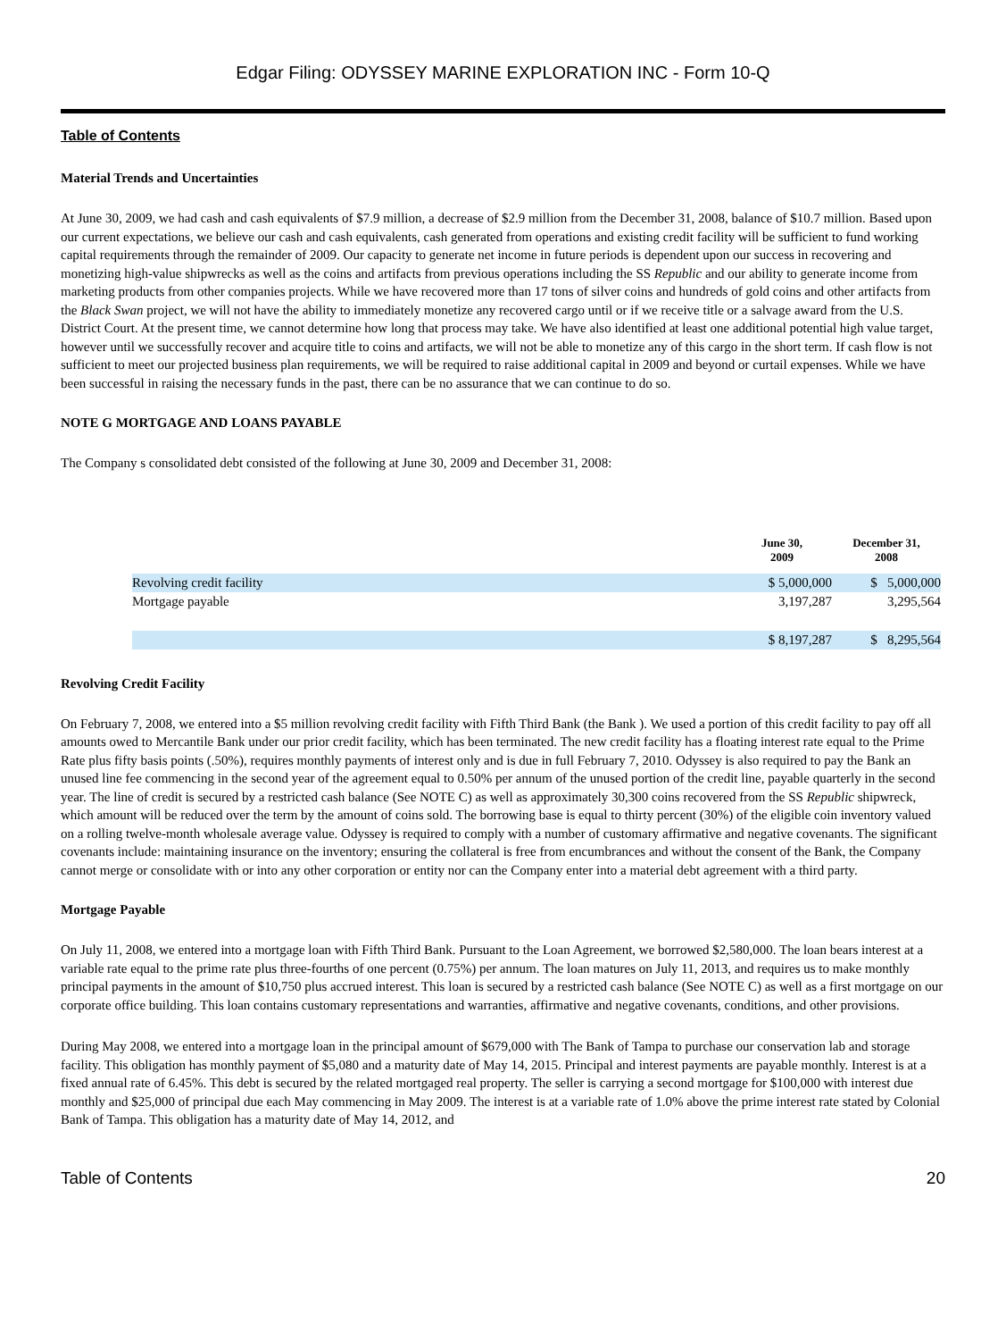Edgar Filing: ODYSSEY MARINE EXPLORATION INC - Form 10-Q
Table of Contents
Material Trends and Uncertainties
At June 30, 2009, we had cash and cash equivalents of $7.9 million, a decrease of $2.9 million from the December 31, 2008, balance of $10.7 million. Based upon our current expectations, we believe our cash and cash equivalents, cash generated from operations and existing credit facility will be sufficient to fund working capital requirements through the remainder of 2009. Our capacity to generate net income in future periods is dependent upon our success in recovering and monetizing high-value shipwrecks as well as the coins and artifacts from previous operations including the SS Republic and our ability to generate income from marketing products from other companies projects. While we have recovered more than 17 tons of silver coins and hundreds of gold coins and other artifacts from the Black Swan project, we will not have the ability to immediately monetize any recovered cargo until or if we receive title or a salvage award from the U.S. District Court. At the present time, we cannot determine how long that process may take. We have also identified at least one additional potential high value target, however until we successfully recover and acquire title to coins and artifacts, we will not be able to monetize any of this cargo in the short term. If cash flow is not sufficient to meet our projected business plan requirements, we will be required to raise additional capital in 2009 and beyond or curtail expenses. While we have been successful in raising the necessary funds in the past, there can be no assurance that we can continue to do so.
NOTE G MORTGAGE AND LOANS PAYABLE
The Company s consolidated debt consisted of the following at June 30, 2009 and December 31, 2008:
| | June 30, 2009 | December 31, 2008 |
| --- | --- | --- |
| Revolving credit facility | $ 5,000,000 | $ 5,000,000 |
| Mortgage payable | 3,197,287 | 3,295,564 |
| | $ 8,197,287 | $ 8,295,564 |
Revolving Credit Facility
On February 7, 2008, we entered into a $5 million revolving credit facility with Fifth Third Bank (the Bank ). We used a portion of this credit facility to pay off all amounts owed to Mercantile Bank under our prior credit facility, which has been terminated. The new credit facility has a floating interest rate equal to the Prime Rate plus fifty basis points (.50%), requires monthly payments of interest only and is due in full February 7, 2010. Odyssey is also required to pay the Bank an unused line fee commencing in the second year of the agreement equal to 0.50% per annum of the unused portion of the credit line, payable quarterly in the second year. The line of credit is secured by a restricted cash balance (See NOTE C) as well as approximately 30,300 coins recovered from the SS Republic shipwreck, which amount will be reduced over the term by the amount of coins sold. The borrowing base is equal to thirty percent (30%) of the eligible coin inventory valued on a rolling twelve-month wholesale average value. Odyssey is required to comply with a number of customary affirmative and negative covenants. The significant covenants include: maintaining insurance on the inventory; ensuring the collateral is free from encumbrances and without the consent of the Bank, the Company cannot merge or consolidate with or into any other corporation or entity nor can the Company enter into a material debt agreement with a third party.
Mortgage Payable
On July 11, 2008, we entered into a mortgage loan with Fifth Third Bank. Pursuant to the Loan Agreement, we borrowed $2,580,000. The loan bears interest at a variable rate equal to the prime rate plus three-fourths of one percent (0.75%) per annum. The loan matures on July 11, 2013, and requires us to make monthly principal payments in the amount of $10,750 plus accrued interest. This loan is secured by a restricted cash balance (See NOTE C) as well as a first mortgage on our corporate office building. This loan contains customary representations and warranties, affirmative and negative covenants, conditions, and other provisions.
During May 2008, we entered into a mortgage loan in the principal amount of $679,000 with The Bank of Tampa to purchase our conservation lab and storage facility. This obligation has monthly payment of $5,080 and a maturity date of May 14, 2015. Principal and interest payments are payable monthly. Interest is at a fixed annual rate of 6.45%. This debt is secured by the related mortgaged real property. The seller is carrying a second mortgage for $100,000 with interest due monthly and $25,000 of principal due each May commencing in May 2009. The interest is at a variable rate of 1.0% above the prime interest rate stated by Colonial Bank of Tampa. This obligation has a maturity date of May 14, 2012, and
Table of Contents 20